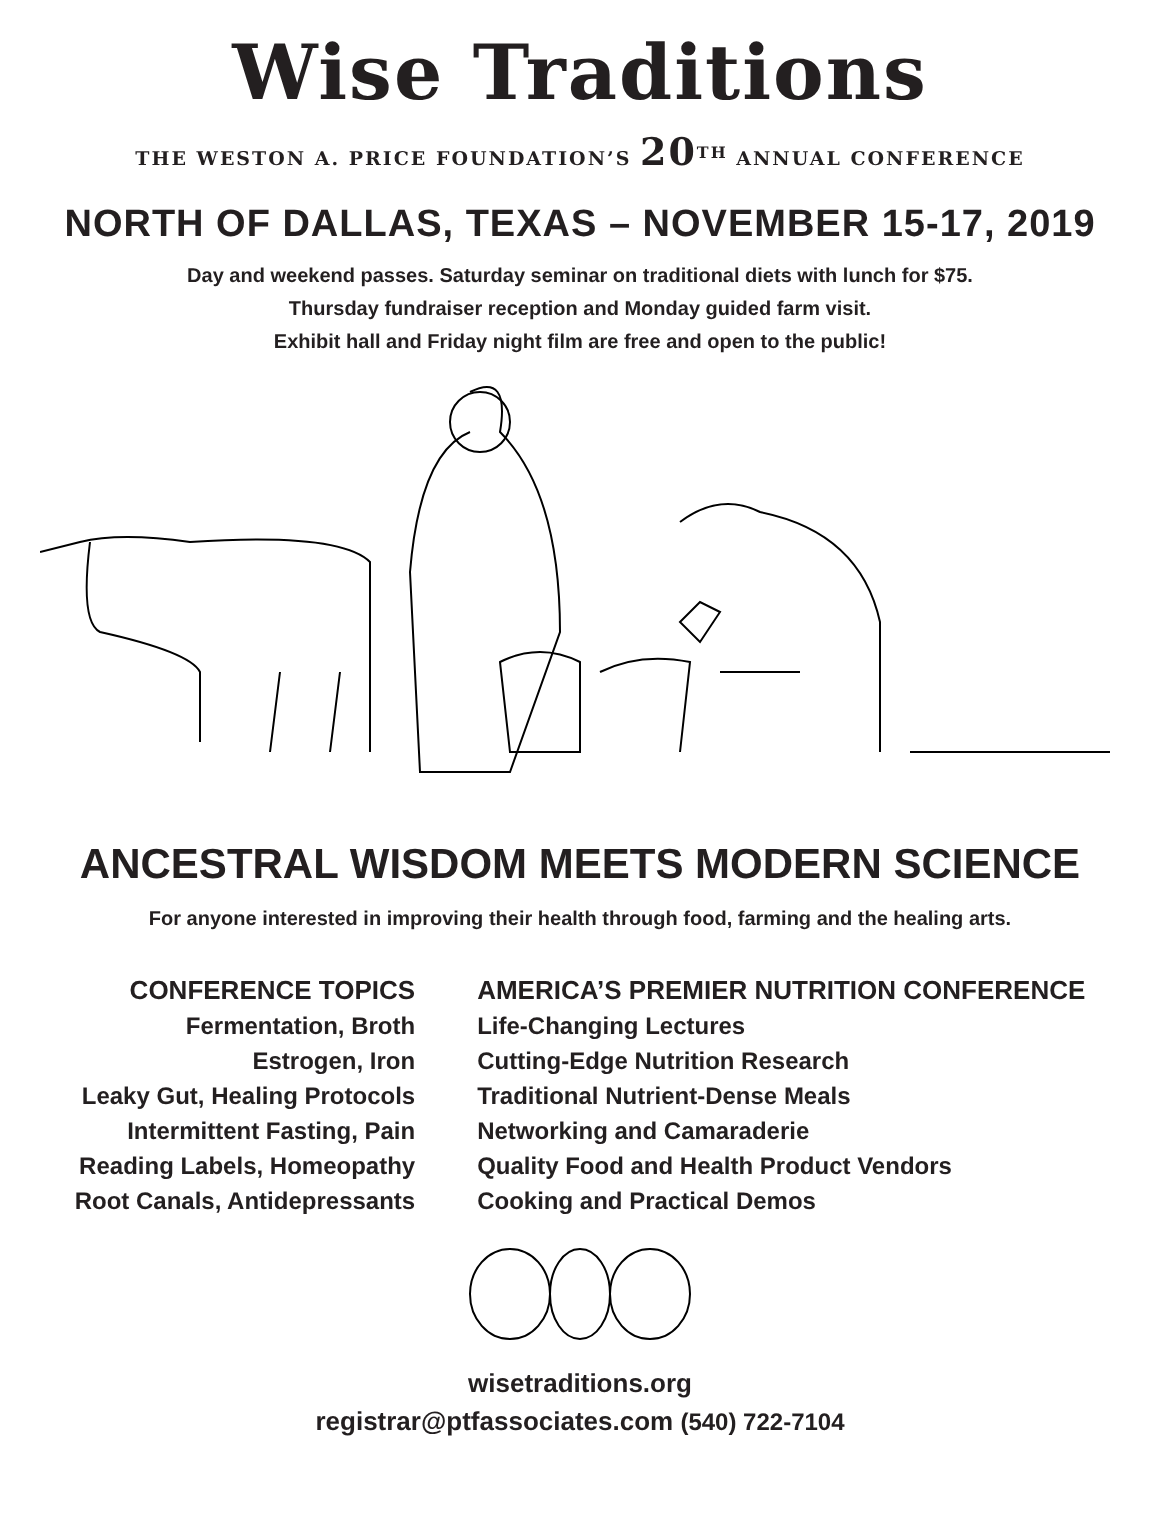Wise Traditions
THE WESTON A. PRICE FOUNDATION’S 20<sup>TH</sup> ANNUAL CONFERENCE
NORTH OF DALLAS, TEXAS – NOVEMBER 15-17, 2019
Day and weekend passes. Saturday seminar on traditional diets with lunch for $75.
Thursday fundraiser reception and Monday guided farm visit.
Exhibit hall and Friday night film are free and open to the public!
ANCESTRAL WISDOM MEETS MODERN SCIENCE
For anyone interested in improving their health through food, farming and the healing arts.
CONFERENCE TOPICS
Fermentation, Broth
Estrogen, Iron
Leaky Gut, Healing Protocols
Intermittent Fasting, Pain
Reading Labels, Homeopathy
Root Canals, Antidepressants
AMERICA’S PREMIER NUTRITION CONFERENCE
Life-Changing Lectures
Cutting-Edge Nutrition Research
Traditional Nutrient-Dense Meals
Networking and Camaraderie
Quality Food and Health Product Vendors
Cooking and Practical Demos
wisetraditions.org
registrar@ptfassociates.com (540) 722-7104